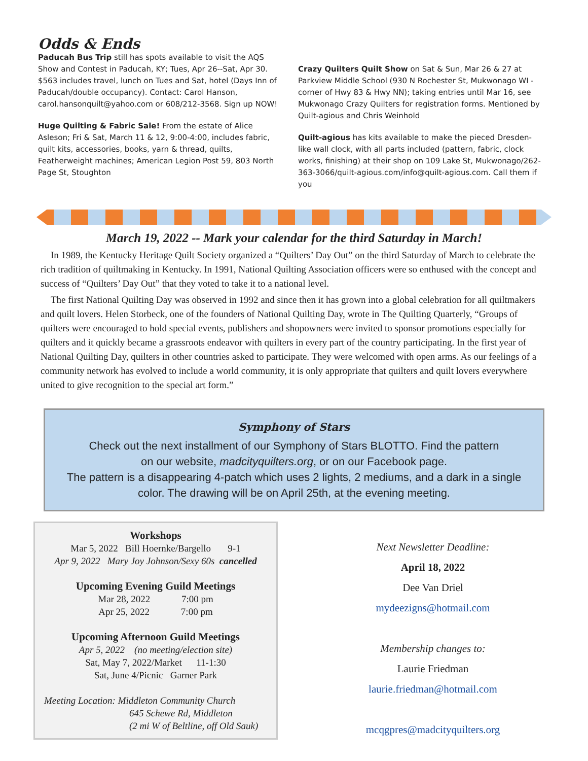Odds & Ends
Paducah Bus Trip still has spots available to visit the AQS Show and Contest in Paducah, KY; Tues, Apr 26--Sat, Apr 30. $563 includes travel, lunch on Tues and Sat, hotel (Days Inn of Paducah/double occupancy). Contact: Carol Hanson, carol.hansonquilt@yahoo.com or 608/212-3568. Sign up NOW!
Huge Quilting & Fabric Sale! From the estate of Alice Asleson; Fri & Sat, March 11 & 12, 9:00-4:00, includes fabric, quilt kits, accessories, books, yarn & thread, quilts, Featherweight machines; American Legion Post 59, 803 North Page St, Stoughton
Crazy Quilters Quilt Show on Sat & Sun, Mar 26 & 27 at Parkview Middle School (930 N Rochester St, Mukwonago WI - corner of Hwy 83 & Hwy NN); taking entries until Mar 16, see Mukwonago Crazy Quilters for registration forms. Mentioned by Quilt-agious and Chris Weinhold
Quilt-agious has kits available to make the pieced Dresden-like wall clock, with all parts included (pattern, fabric, clock works, finishing) at their shop on 109 Lake St, Mukwonago/262-363-3066/quilt-agious.com/info@quilt-agious.com. Call them if you
March 19, 2022 -- Mark your calendar for the third Saturday in March!
In 1989, the Kentucky Heritage Quilt Society organized a “Quilters’ Day Out” on the third Saturday of March to celebrate the rich tradition of quiltmaking in Kentucky. In 1991, National Quilting Association officers were so enthused with the concept and success of “Quilters’ Day Out” that they voted to take it to a national level.
The first National Quilting Day was observed in 1992 and since then it has grown into a global celebration for all quiltmakers and quilt lovers. Helen Storbeck, one of the founders of National Quilting Day, wrote in The Quilting Quarterly, “Groups of quilters were encouraged to hold special events, publishers and shopowners were invited to sponsor promotions especially for quilters and it quickly became a grassroots endeavor with quilters in every part of the country participating. In the first year of National Quilting Day, quilters in other countries asked to participate. They were welcomed with open arms. As our feelings of a community network has evolved to include a world community, it is only appropriate that quilters and quilt lovers everywhere united to give recognition to the special art form.”
Symphony of Stars
Check out the next installment of our Symphony of Stars BLOTTO. Find the pattern
on our website, madcityquilters.org, or on our Facebook page.
The pattern is a disappearing 4-patch which uses 2 lights, 2 mediums, and a dark in a single color. The drawing will be on April 25th, at the evening meeting.
Workshops
Mar 5, 2022 Bill Hoernke/Bargello 9-1
Apr 9, 2022 Mary Joy Johnson/Sexy 60s cancelled
Upcoming Evening Guild Meetings
Mar 28, 2022 7:00 pm
Apr 25, 2022 7:00 pm
Upcoming Afternoon Guild Meetings
Apr 5, 2022 (no meeting/election site)
Sat, May 7, 2022/Market 11-1:30
Sat, June 4/Picnic Garner Park
Meeting Location: Middleton Community Church
645 Schewe Rd, Middleton
(2 mi W of Beltline, off Old Sauk)
Next Newsletter Deadline:
April 18, 2022
Dee Van Driel
mydeezigns@hotmail.com
Membership changes to:
Laurie Friedman
laurie.friedman@hotmail.com
mcqgpres@madcityquilters.org